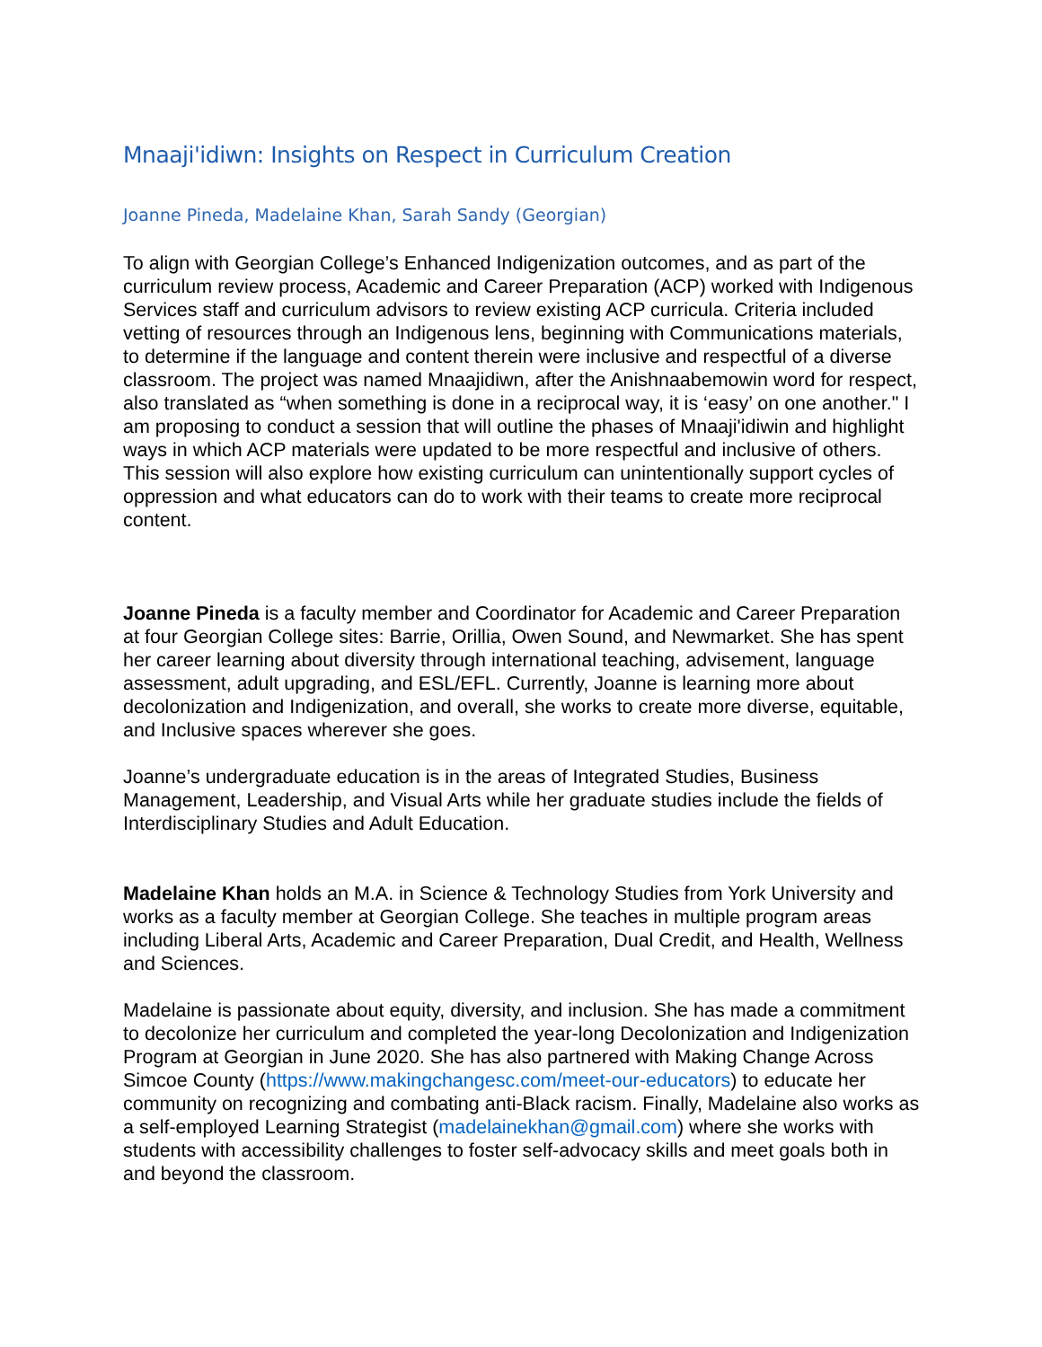Mnaaji'idiwn: Insights on Respect in Curriculum Creation
Joanne Pineda, Madelaine Khan, Sarah Sandy (Georgian)
To align with Georgian College’s Enhanced Indigenization outcomes, and as part of the curriculum review process, Academic and Career Preparation (ACP) worked with Indigenous Services staff and curriculum advisors to review existing ACP curricula. Criteria included vetting of resources through an Indigenous lens, beginning with Communications materials, to determine if the language and content therein were inclusive and respectful of a diverse classroom. The project was named Mnaajidiwn, after the Anishnaabemowin word for respect, also translated as “when something is done in a reciprocal way, it is ‘easy’ on one another." I am proposing to conduct a session that will outline the phases of Mnaaji'idiwin and highlight ways in which ACP materials were updated to be more respectful and inclusive of others. This session will also explore how existing curriculum can unintentionally support cycles of oppression and what educators can do to work with their teams to create more reciprocal content.
Joanne Pineda is a faculty member and Coordinator for Academic and Career Preparation at four Georgian College sites: Barrie, Orillia, Owen Sound, and Newmarket. She has spent her career learning about diversity through international teaching, advisement, language assessment, adult upgrading, and ESL/EFL. Currently, Joanne is learning more about decolonization and Indigenization, and overall, she works to create more diverse, equitable, and Inclusive spaces wherever she goes.
Joanne’s undergraduate education is in the areas of Integrated Studies, Business Management, Leadership, and Visual Arts while her graduate studies include the fields of Interdisciplinary Studies and Adult Education.
Madelaine Khan holds an M.A. in Science & Technology Studies from York University and works as a faculty member at Georgian College. She teaches in multiple program areas including Liberal Arts, Academic and Career Preparation, Dual Credit, and Health, Wellness and Sciences.
Madelaine is passionate about equity, diversity, and inclusion. She has made a commitment to decolonize her curriculum and completed the year-long Decolonization and Indigenization Program at Georgian in June 2020. She has also partnered with Making Change Across Simcoe County (https://www.makingchangesc.com/meet-our-educators) to educate her community on recognizing and combating anti-Black racism. Finally, Madelaine also works as a self-employed Learning Strategist (madelainekhan@gmail.com) where she works with students with accessibility challenges to foster self-advocacy skills and meet goals both in and beyond the classroom.